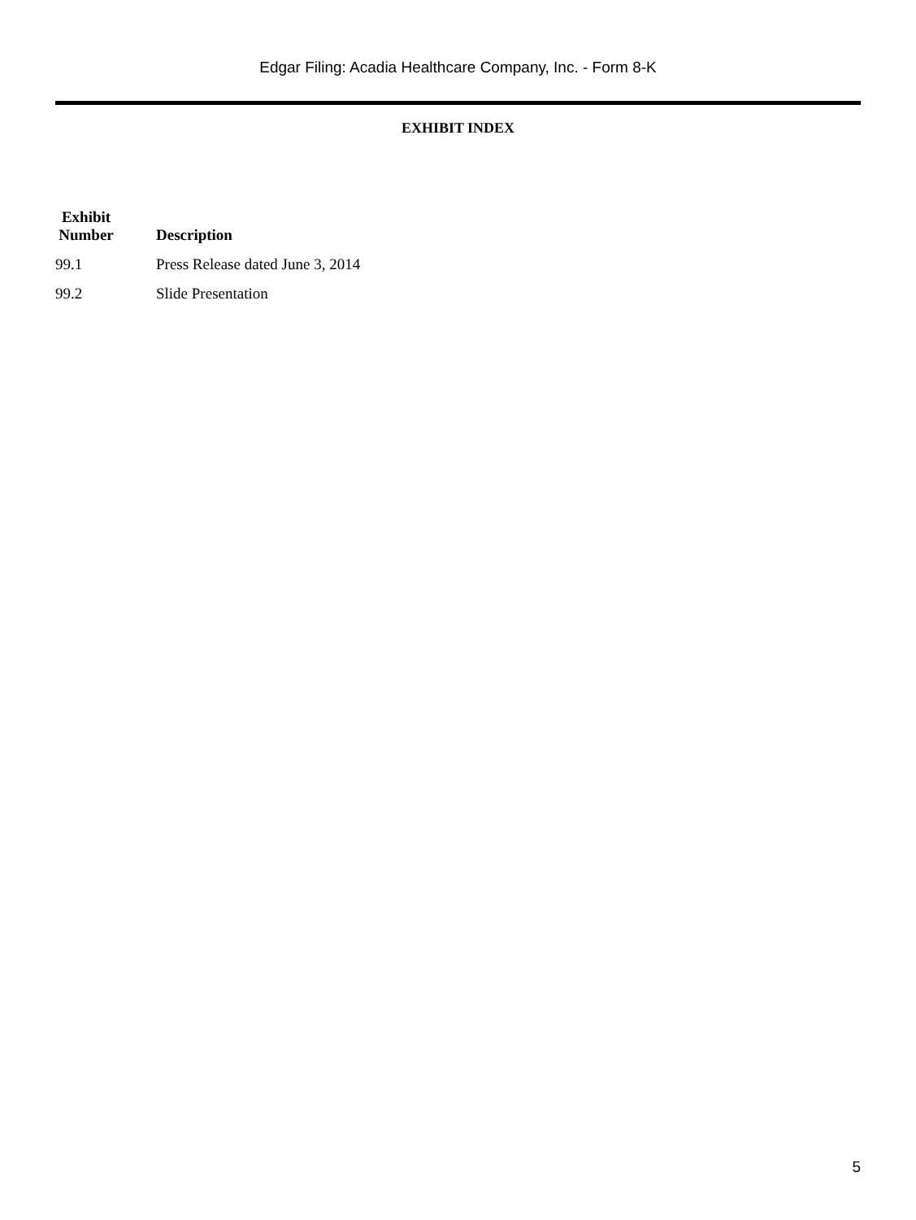Edgar Filing: Acadia Healthcare Company, Inc. - Form 8-K
EXHIBIT INDEX
| Exhibit Number | Description |
| --- | --- |
| 99.1 | Press Release dated June 3, 2014 |
| 99.2 | Slide Presentation |
5